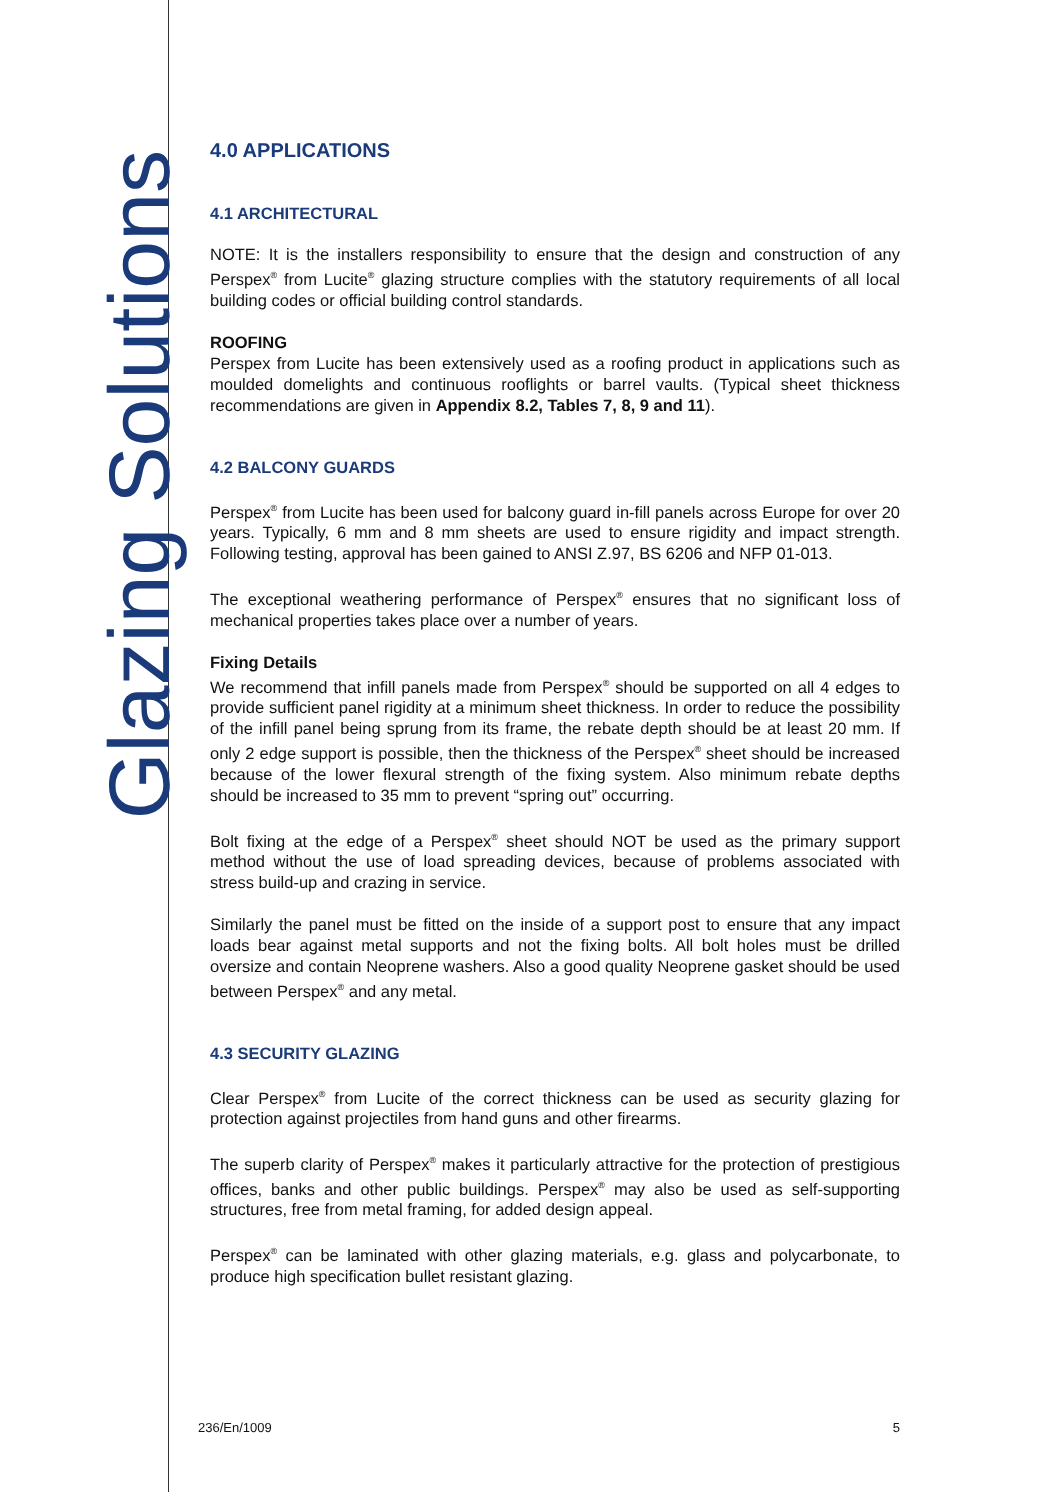Glazing Solutions
4.0 APPLICATIONS
4.1 ARCHITECTURAL
NOTE: It is the installers responsibility to ensure that the design and construction of any Perspex<sup>®</sup> from Lucite<sup>®</sup> glazing structure complies with the statutory requirements of all local building codes or official building control standards.
ROOFING
Perspex from Lucite has been extensively used as a roofing product in applications such as moulded domelights and continuous rooflights or barrel vaults. (Typical sheet thickness recommendations are given in Appendix 8.2, Tables 7, 8, 9 and 11).
4.2 BALCONY GUARDS
Perspex<sup>®</sup> from Lucite has been used for balcony guard in-fill panels across Europe for over 20 years. Typically, 6 mm and 8 mm sheets are used to ensure rigidity and impact strength. Following testing, approval has been gained to ANSI Z.97, BS 6206 and NFP 01-013.
The exceptional weathering performance of Perspex<sup>®</sup> ensures that no significant loss of mechanical properties takes place over a number of years.
Fixing Details
We recommend that infill panels made from Perspex<sup>®</sup> should be supported on all 4 edges to provide sufficient panel rigidity at a minimum sheet thickness. In order to reduce the possibility of the infill panel being sprung from its frame, the rebate depth should be at least 20 mm. If only 2 edge support is possible, then the thickness of the Perspex<sup>®</sup> sheet should be increased because of the lower flexural strength of the fixing system. Also minimum rebate depths should be increased to 35 mm to prevent “spring out” occurring.
Bolt fixing at the edge of a Perspex<sup>®</sup> sheet should NOT be used as the primary support method without the use of load spreading devices, because of problems associated with stress build-up and crazing in service.
Similarly the panel must be fitted on the inside of a support post to ensure that any impact loads bear against metal supports and not the fixing bolts. All bolt holes must be drilled oversize and contain Neoprene washers. Also a good quality Neoprene gasket should be used between Perspex<sup>®</sup> and any metal.
4.3 SECURITY GLAZING
Clear Perspex<sup>®</sup> from Lucite of the correct thickness can be used as security glazing for protection against projectiles from hand guns and other firearms.
The superb clarity of Perspex<sup>®</sup> makes it particularly attractive for the protection of prestigious offices, banks and other public buildings. Perspex<sup>®</sup> may also be used as self-supporting structures, free from metal framing, for added design appeal.
Perspex<sup>®</sup> can be laminated with other glazing materials, e.g. glass and polycarbonate, to produce high specification bullet resistant glazing.
236/En/1009 5